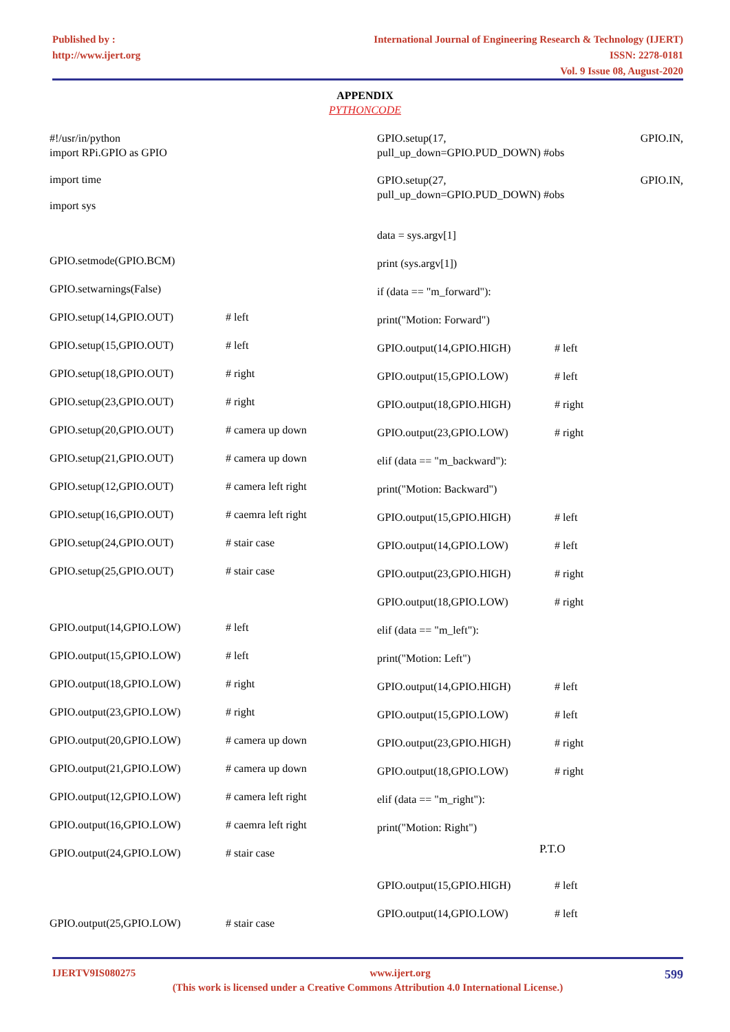Published by :
http://www.ijert.org
International Journal of Engineering Research & Technology (IJERT)
ISSN: 2278-0181
Vol. 9 Issue 08, August-2020
APPENDIX
PYTHONCODE
#!/usr/in/python
import RPi.GPIO as GPIO
import time
import sys
GPIO.setmode(GPIO.BCM)
GPIO.setwarnings(False)
GPIO.setup(14,GPIO.OUT) # left
GPIO.setup(15,GPIO.OUT) # left
GPIO.setup(18,GPIO.OUT) # right
GPIO.setup(23,GPIO.OUT) # right
GPIO.setup(20,GPIO.OUT) # camera up down
GPIO.setup(21,GPIO.OUT) # camera up down
GPIO.setup(12,GPIO.OUT) # camera left right
GPIO.setup(16,GPIO.OUT) # caemra left right
GPIO.setup(24,GPIO.OUT) # stair case
GPIO.setup(25,GPIO.OUT) # stair case
GPIO.output(14,GPIO.LOW) # left
GPIO.output(15,GPIO.LOW) # left
GPIO.output(18,GPIO.LOW) # right
GPIO.output(23,GPIO.LOW) # right
GPIO.output(20,GPIO.LOW) # camera up down
GPIO.output(21,GPIO.LOW) # camera up down
GPIO.output(12,GPIO.LOW) # camera left right
GPIO.output(16,GPIO.LOW) # caemra left right
GPIO.output(24,GPIO.LOW) # stair case
GPIO.output(25,GPIO.LOW) # stair case
GPIO.setup(17,
pull_up_down=GPIO.PUD_DOWN) #obs GPIO.IN,
GPIO.setup(27,
pull_up_down=GPIO.PUD_DOWN) #obs GPIO.IN,
data = sys.argv[1]
print (sys.argv[1])
if (data == "m_forward"):
print("Motion: Forward")
GPIO.output(14,GPIO.HIGH) # left
GPIO.output(15,GPIO.LOW) # left
GPIO.output(18,GPIO.HIGH) # right
GPIO.output(23,GPIO.LOW) # right
elif (data == "m_backward"):
print("Motion: Backward")
GPIO.output(15,GPIO.HIGH) # left
GPIO.output(14,GPIO.LOW) # left
GPIO.output(23,GPIO.HIGH) # right
GPIO.output(18,GPIO.LOW) # right
elif (data == "m_left"):
print("Motion: Left")
GPIO.output(14,GPIO.HIGH) # left
GPIO.output(15,GPIO.LOW) # left
GPIO.output(23,GPIO.HIGH) # right
GPIO.output(18,GPIO.LOW) # right
elif (data == "m_right"):
print("Motion: Right")
P.T.O
GPIO.output(15,GPIO.HIGH) # left
GPIO.output(14,GPIO.LOW) # left
IJERTV9IS080275 www.ijert.org 599
(This work is licensed under a Creative Commons Attribution 4.0 International License.)